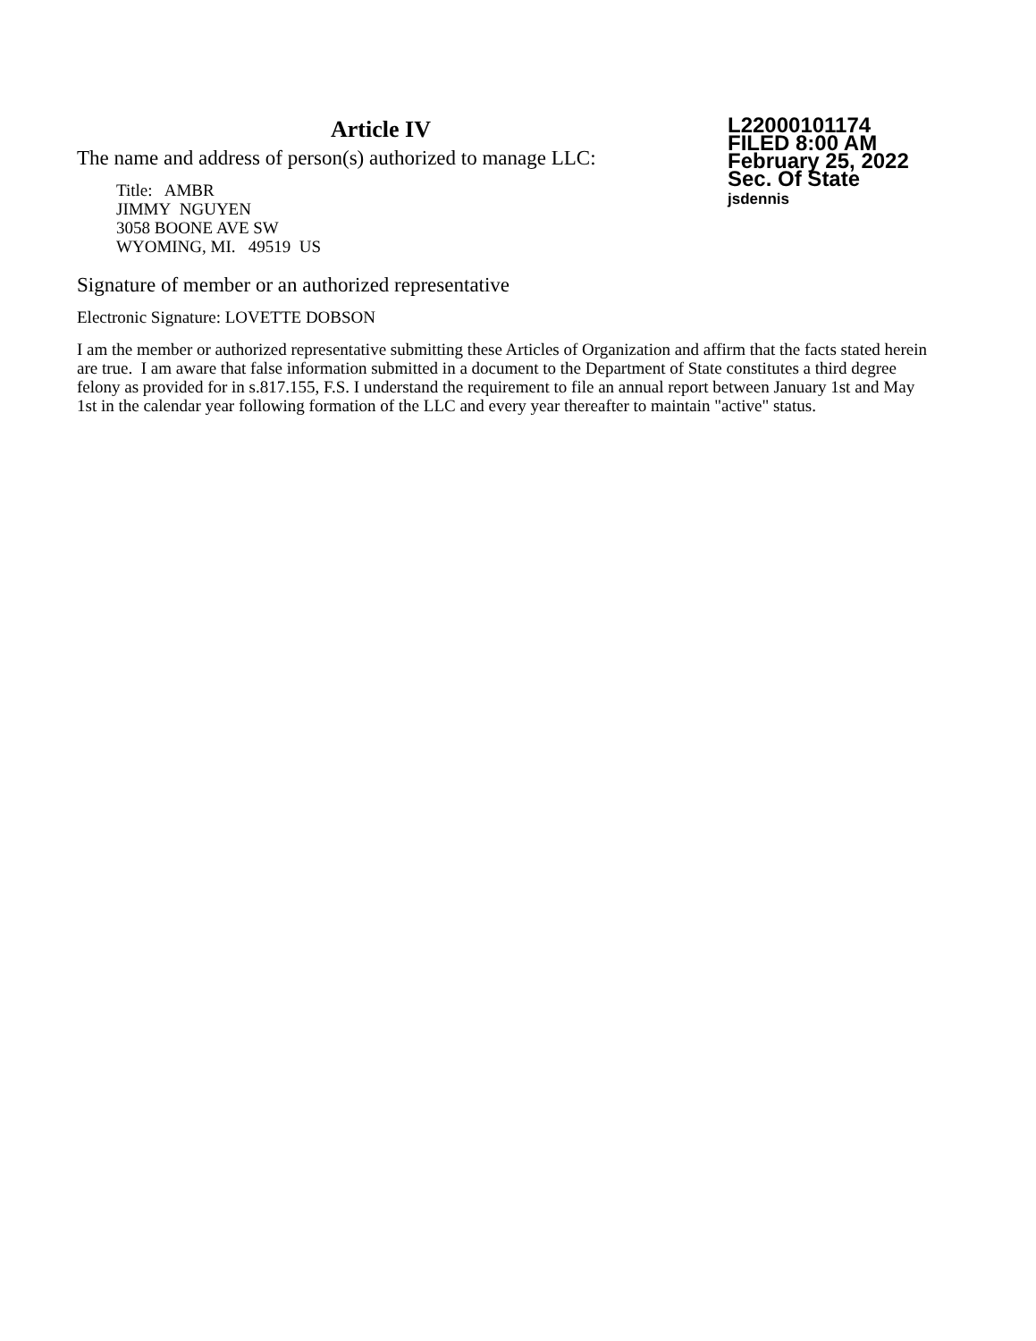Article IV
The name and address of person(s) authorized to manage LLC:
Title: AMBR
JIMMY NGUYEN
3058 BOONE AVE SW
WYOMING, MI. 49519 US
L22000101174
FILED 8:00 AM
February 25, 2022
Sec. Of State
jsdennis
Signature of member or an authorized representative
Electronic Signature: LOVETTE DOBSON
I am the member or authorized representative submitting these Articles of Organization and affirm that the facts stated herein are true. I am aware that false information submitted in a document to the Department of State constitutes a third degree felony as provided for in s.817.155, F.S. I understand the requirement to file an annual report between January 1st and May 1st in the calendar year following formation of the LLC and every year thereafter to maintain "active" status.